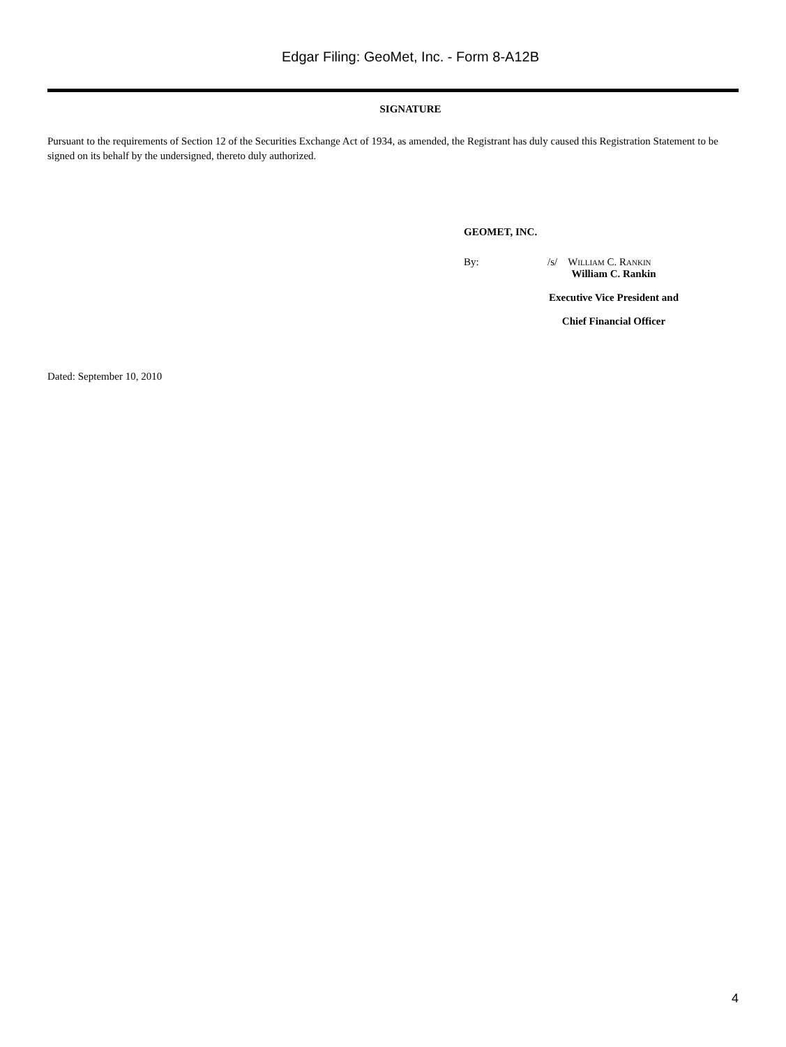Edgar Filing: GeoMet, Inc. - Form 8-A12B
SIGNATURE
Pursuant to the requirements of Section 12 of the Securities Exchange Act of 1934, as amended, the Registrant has duly caused this Registration Statement to be signed on its behalf by the undersigned, thereto duly authorized.
GEOMET, INC.
By: /s/ WILLIAM C. RANKIN
William C. Rankin
Executive Vice President and
Chief Financial Officer
Dated: September 10, 2010
4